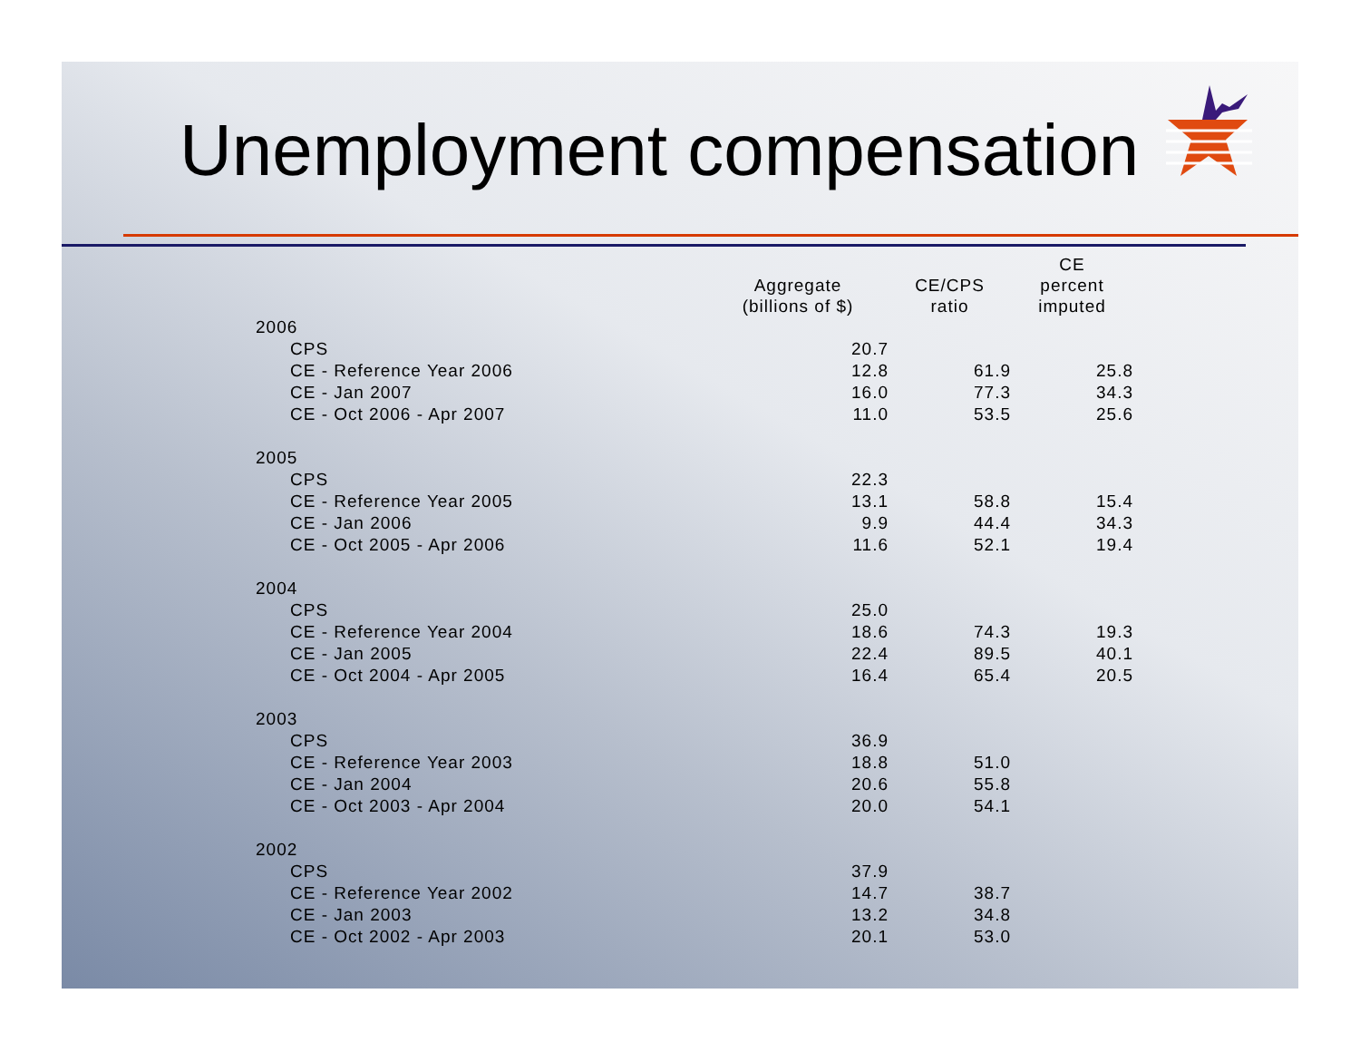Unemployment compensation
| | Aggregate (billions of $) | CE/CPS ratio | CE percent imputed |
| --- | --- | --- | --- |
| 2006 | | | |
| CPS | 20.7 | | |
| CE - Reference Year 2006 | 12.8 | 61.9 | 25.8 |
| CE - Jan 2007 | 16.0 | 77.3 | 34.3 |
| CE - Oct 2006 - Apr 2007 | 11.0 | 53.5 | 25.6 |
| 2005 | | | |
| CPS | 22.3 | | |
| CE - Reference Year 2005 | 13.1 | 58.8 | 15.4 |
| CE - Jan 2006 | 9.9 | 44.4 | 34.3 |
| CE - Oct 2005 - Apr 2006 | 11.6 | 52.1 | 19.4 |
| 2004 | | | |
| CPS | 25.0 | | |
| CE - Reference Year 2004 | 18.6 | 74.3 | 19.3 |
| CE - Jan 2005 | 22.4 | 89.5 | 40.1 |
| CE - Oct 2004 - Apr 2005 | 16.4 | 65.4 | 20.5 |
| 2003 | | | |
| CPS | 36.9 | | |
| CE - Reference Year 2003 | 18.8 | 51.0 | |
| CE - Jan 2004 | 20.6 | 55.8 | |
| CE - Oct 2003 - Apr 2004 | 20.0 | 54.1 | |
| 2002 | | | |
| CPS | 37.9 | | |
| CE - Reference Year 2002 | 14.7 | 38.7 | |
| CE - Jan 2003 | 13.2 | 34.8 | |
| CE - Oct 2002 - Apr 2003 | 20.1 | 53.0 | |